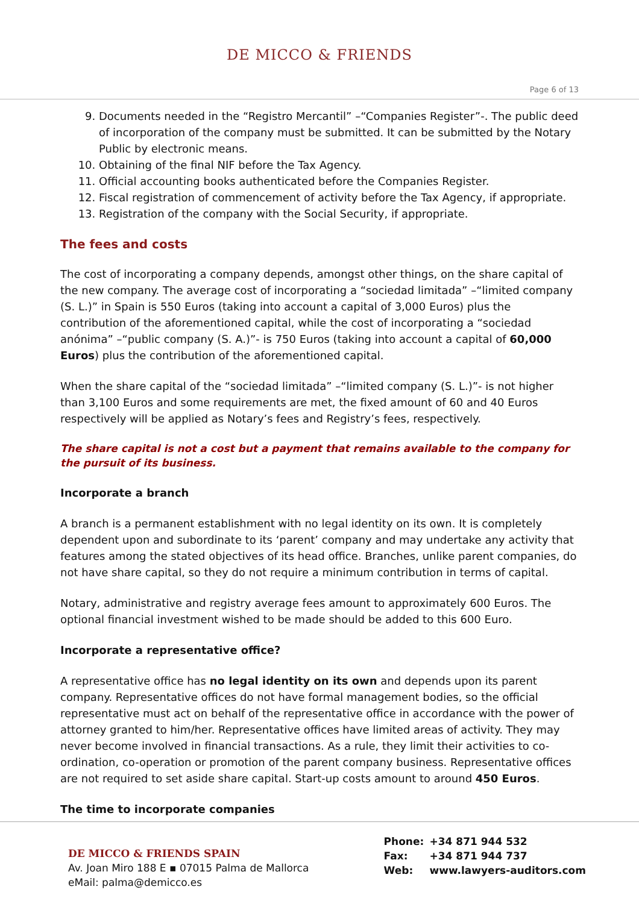DE MICCO & FRIENDS
Page 6 of 13
9. Documents needed in the “Registro Mercantil” –“Companies Register”-. The public deed of incorporation of the company must be submitted. It can be submitted by the Notary Public by electronic means.
10. Obtaining of the final NIF before the Tax Agency.
11. Official accounting books authenticated before the Companies Register.
12. Fiscal registration of commencement of activity before the Tax Agency, if appropriate.
13. Registration of the company with the Social Security, if appropriate.
The fees and costs
The cost of incorporating a company depends, amongst other things, on the share capital of the new company. The average cost of incorporating a “sociedad limitada” –“limited company (S. L.)” in Spain is 550 Euros (taking into account a capital of 3,000 Euros) plus the contribution of the aforementioned capital, while the cost of incorporating a “sociedad anónima” –“public company (S. A.)”- is 750 Euros (taking into account a capital of 60,000 Euros) plus the contribution of the aforementioned capital.
When the share capital of the “sociedad limitada” –“limited company (S. L.)”- is not higher than 3,100 Euros and some requirements are met, the fixed amount of 60 and 40 Euros respectively will be applied as Notary’s fees and Registry’s fees, respectively.
The share capital is not a cost but a payment that remains available to the company for the pursuit of its business.
Incorporate a branch
A branch is a permanent establishment with no legal identity on its own. It is completely dependent upon and subordinate to its ‘parent’ company and may undertake any activity that features among the stated objectives of its head office. Branches, unlike parent companies, do not have share capital, so they do not require a minimum contribution in terms of capital.
Notary, administrative and registry average fees amount to approximately 600 Euros. The optional financial investment wished to be made should be added to this 600 Euro.
Incorporate a representative office?
A representative office has no legal identity on its own and depends upon its parent company. Representative offices do not have formal management bodies, so the official representative must act on behalf of the representative office in accordance with the power of attorney granted to him/her. Representative offices have limited areas of activity. They may never become involved in financial transactions. As a rule, they limit their activities to co-ordination, co-operation or promotion of the parent company business. Representative offices are not required to set aside share capital. Start-up costs amount to around 450 Euros.
The time to incorporate companies
DE MICCO & FRIENDS SPAIN
Av. Joan Miro 188 E ▪ 07015 Palma de Mallorca
eMail: palma@demicco.es
Phone: +34 871 944 532
Fax: +34 871 944 737
Web: www.lawyers-auditors.com